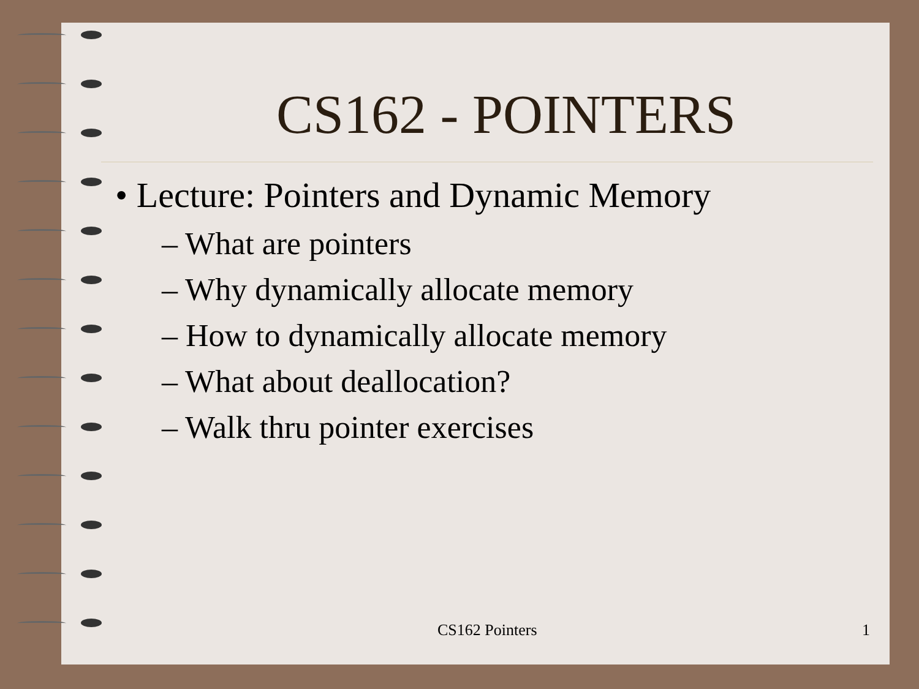CS162 - POINTERS
• Lecture: Pointers and Dynamic Memory
– What are pointers
– Why dynamically allocate memory
– How to dynamically allocate memory
– What about deallocation?
– Walk thru pointer exercises
CS162 Pointers 1